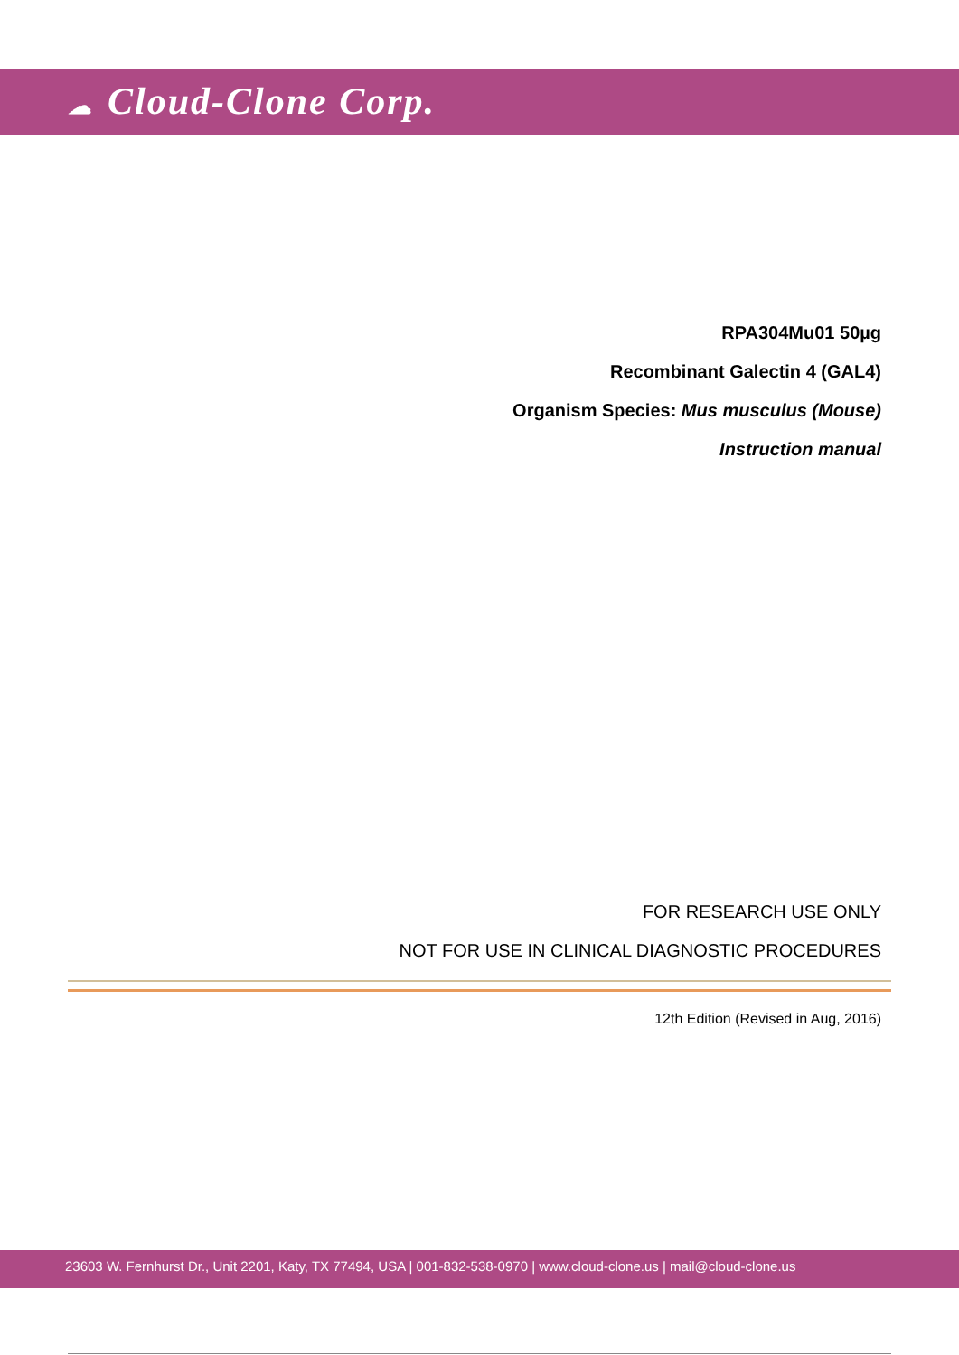☁ Cloud-Clone Corp.
RPA304Mu01 50µg
Recombinant Galectin 4 (GAL4)
Organism Species: Mus musculus (Mouse)
Instruction manual
FOR RESEARCH USE ONLY
NOT FOR USE IN CLINICAL DIAGNOSTIC PROCEDURES
12th Edition (Revised in Aug, 2016)
23603 W. Fernhurst Dr., Unit 2201, Katy, TX 77494, USA | 001-832-538-0970 | www.cloud-clone.us | mail@cloud-clone.us